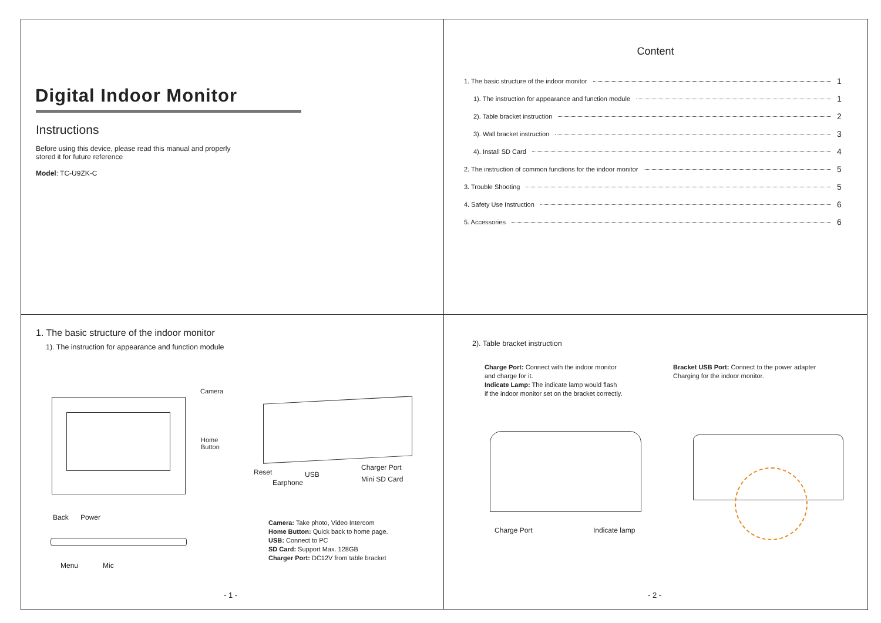Digital Indoor Monitor
Instructions
Before using this device, please read this manual and properly
stored it for future reference
Model: TC-U9ZK-C
Content
1. The basic structure of the indoor monitor 1
1). The instruction for appearance and function module 1
2). Table bracket instruction 2
3). Wall bracket instruction 3
4). Install SD Card 4
2. The instruction of common functions for the indoor monitor 5
3. Trouble Shooting 5
4. Safety Use Instruction 6
5. Accessories 6
1. The basic structure of the indoor monitor
1). The instruction for appearance and function module
Camera
Home
Button
Reset USB
Charger Port
Earphone Mini SD Card
Back Power
Menu Mic
Camera: Take photo, Video Intercom
Home Button: Quick back to home page.
USB: Connect to PC
SD Card: Support Max. 128GB
Charger Port: DC12V from table bracket
- 1 -
2). Table bracket instruction
Charge Port: Connect with the indoor monitor
and charge for it.
Indicate Lamp: The indicate lamp would flash
if the indoor monitor set on the bracket correctly.
Bracket USB Port: Connect to the power adapter
Charging for the indoor monitor.
Charge Port Indicate lamp
- 2 -